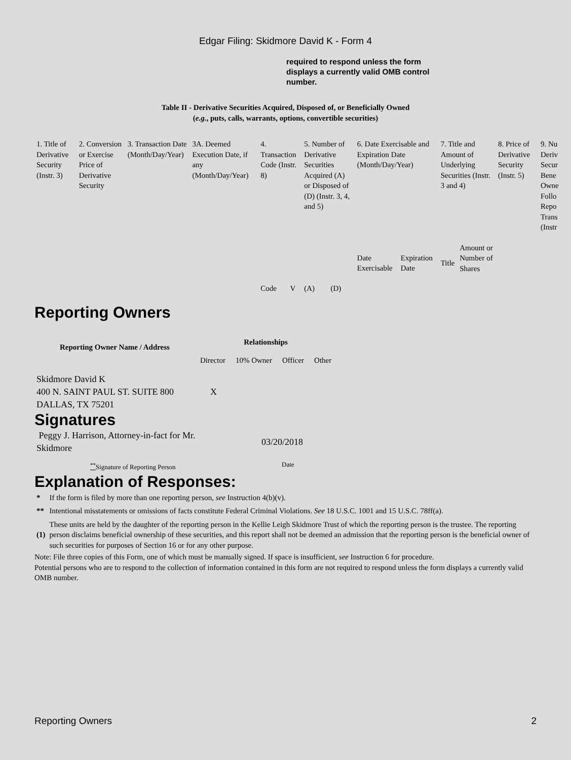Edgar Filing: Skidmore David K - Form 4
required to respond unless the form displays a currently valid OMB control number.
Table II - Derivative Securities Acquired, Disposed of, or Beneficially Owned
(e.g., puts, calls, warrants, options, convertible securities)
| 1. Title of Derivative Security (Instr. 3) | 2. Conversion or Exercise Price of Derivative Security | 3. Transaction Date (Month/Day/Year) | 3A. Deemed Execution Date, if any (Month/Day/Year) | 4. Transaction Code (Instr. 8) | | 5. Number of Derivative Securities Acquired (A) or Disposed of (D) (Instr. 3, 4, and 5) | | 6. Date Exercisable and Expiration Date (Month/Day/Year) | | 7. Title and Amount of Underlying Securities (Instr. 3 and 4) | | 8. Price of Derivative Security (Instr. 5) | 9. Nu Deriv Secur Bene Owne Follo Repo Trans (Instr |
| | | | | Code | V | (A) | (D) | Date Exercisable | Expiration Date | Title | Amount or Number of Shares | | |
Reporting Owners
| Reporting Owner Name / Address | Relationships | | | |
| --- | --- | --- | --- | --- |
| | Director | 10% Owner | Officer | Other |
| Skidmore David K 400 N. SAINT PAUL ST. SUITE 800 DALLAS, TX 75201 | X | | | |
Signatures
| Peggy J. Harrison, Attorney-in-fact for Mr. Skidmore | 03/20/2018 |
| <sup>**</sup> Signature of Reporting Person | Date |
Explanation of Responses:
| * | If the form is filed by more than one reporting person, see Instruction 4(b)(v). |
| ** | Intentional misstatements or omissions of facts constitute Federal Criminal Violations. See 18 U.S.C. 1001 and 15 U.S.C. 78ff(a). |
| (1) | These units are held by the daughter of the reporting person in the Kellie Leigh Skidmore Trust of which the reporting person is the trustee. The reporting person disclaims beneficial ownership of these securities, and this report shall not be deemed an admission that the reporting person is the beneficial owner of such securities for purposes of Section 16 or for any other purpose. |
Note: File three copies of this Form, one of which must be manually signed. If space is insufficient, see Instruction 6 for procedure.
Potential persons who are to respond to the collection of information contained in this form are not required to respond unless the form displays a currently valid OMB number.
Reporting Owners 2